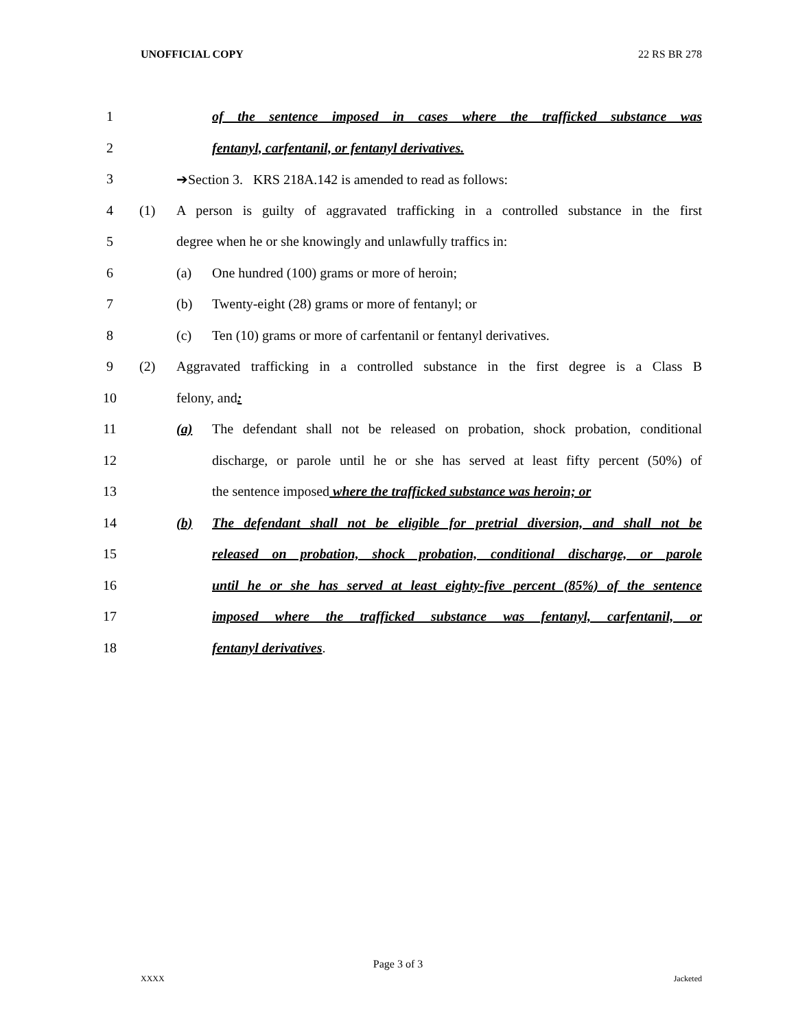UNOFFICIAL COPY 22 RS BR 278
1 of the sentence imposed in cases where the trafficked substance was
2 fentanyl, carfentanil, or fentanyl derivatives.
3 ➔Section 3. KRS 218A.142 is amended to read as follows:
4 (1) A person is guilty of aggravated trafficking in a controlled substance in the first
5 degree when he or she knowingly and unlawfully traffics in:
6 (a) One hundred (100) grams or more of heroin;
7 (b) Twenty-eight (28) grams or more of fentanyl; or
8 (c) Ten (10) grams or more of carfentanil or fentanyl derivatives.
9 (2) Aggravated trafficking in a controlled substance in the first degree is a Class B
10 felony, and:
11 (a) The defendant shall not be released on probation, shock probation, conditional
12 discharge, or parole until he or she has served at least fifty percent (50%) of
13 the sentence imposed where the trafficked substance was heroin; or
14 (b) The defendant shall not be eligible for pretrial diversion, and shall not be
15 released on probation, shock probation, conditional discharge, or parole
16 until he or she has served at least eighty-five percent (85%) of the sentence
17 imposed where the trafficked substance was fentanyl, carfentanil, or
18 fentanyl derivatives.
Page 3 of 3
XXXX Jacketed